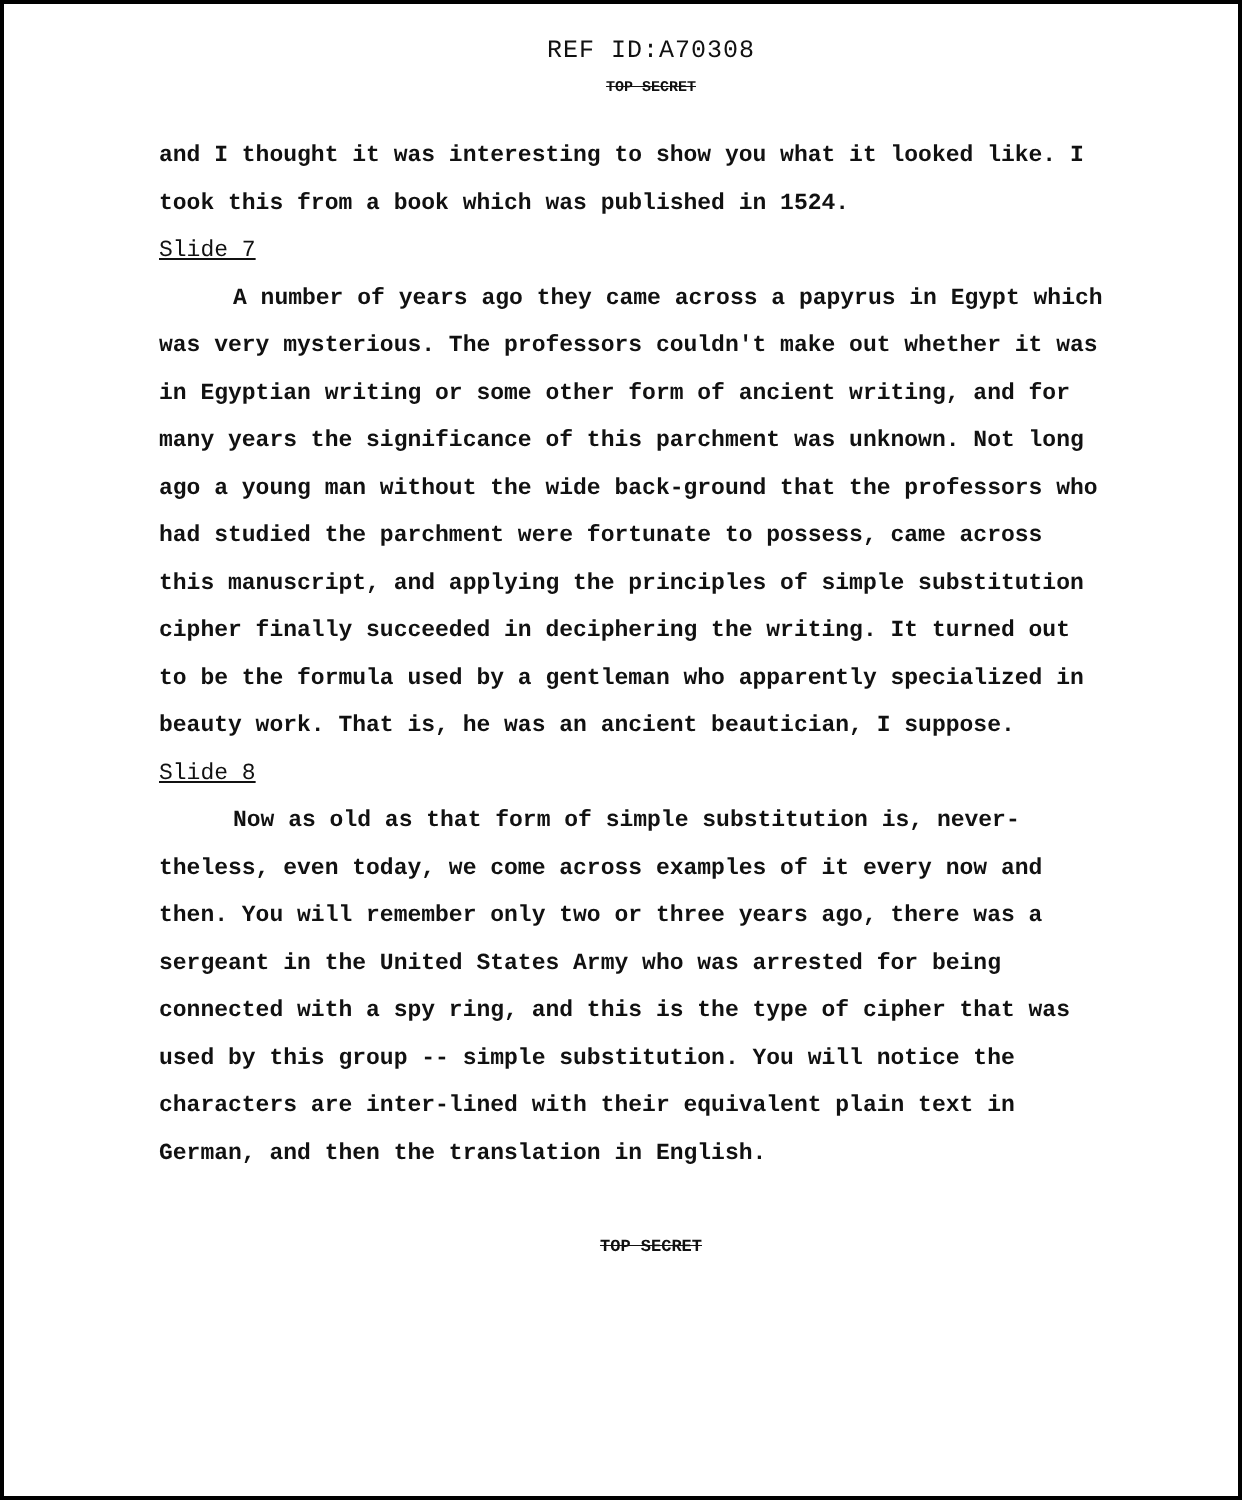REF ID:A70308
TOP SECRET
and I thought it was interesting to show you what it looked like. I took this from a book which was published in 1524.
Slide 7
A number of years ago they came across a papyrus in Egypt which was very mysterious. The professors couldn't make out whether it was in Egyptian writing or some other form of ancient writing, and for many years the significance of this parchment was unknown. Not long ago a young man without the wide back-ground that the professors who had studied the parchment were fortunate to possess, came across this manuscript, and applying the principles of simple substitution cipher finally succeeded in deciphering the writing. It turned out to be the formula used by a gentleman who apparently specialized in beauty work. That is, he was an ancient beautician, I suppose.
Slide 8
Now as old as that form of simple substitution is, never-theless, even today, we come across examples of it every now and then. You will remember only two or three years ago, there was a sergeant in the United States Army who was arrested for being connected with a spy ring, and this is the type of cipher that was used by this group -- simple substitution. You will notice the characters are inter-lined with their equivalent plain text in German, and then the translation in English.
TOP SECRET